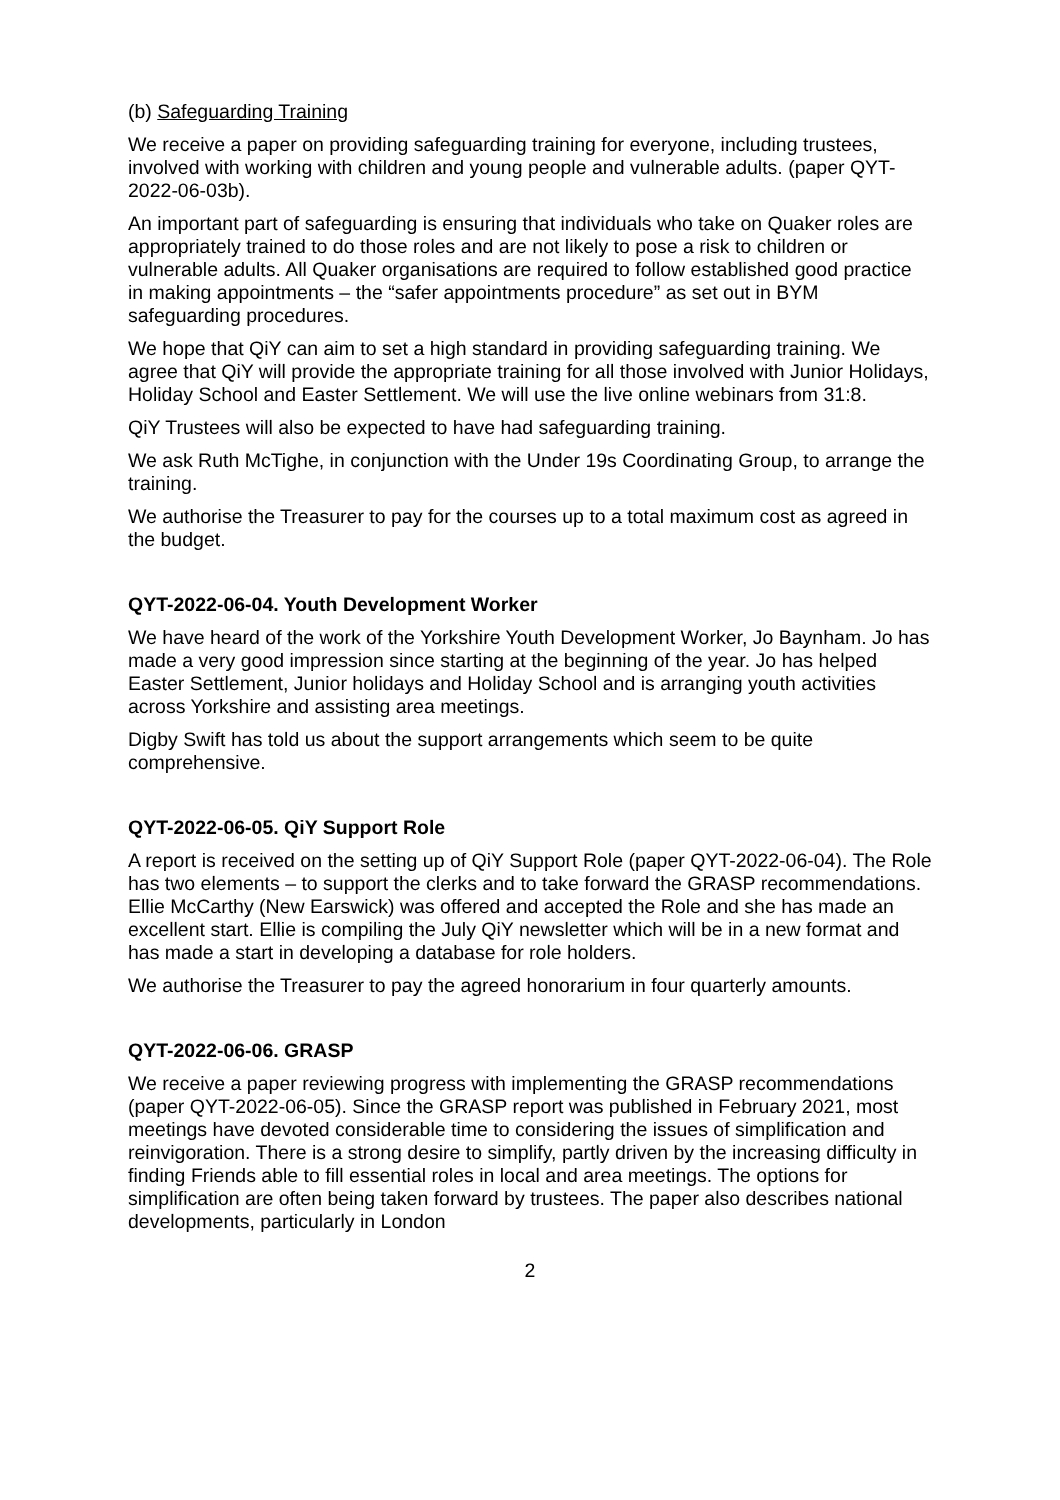(b) Safeguarding Training
We receive a paper on providing safeguarding training for everyone, including trustees, involved with working with children and young people and vulnerable adults. (paper QYT-2022-06-03b).
An important part of safeguarding is ensuring that individuals who take on Quaker roles are appropriately trained to do those roles and are not likely to pose a risk to children or vulnerable adults. All Quaker organisations are required to follow established good practice in making appointments – the “safer appointments procedure” as set out in BYM safeguarding procedures.
We hope that QiY can aim to set a high standard in providing safeguarding training. We agree that QiY will provide the appropriate training for all those involved with Junior Holidays, Holiday School and Easter Settlement. We will use the live online webinars from 31:8.
QiY Trustees will also be expected to have had safeguarding training.
We ask Ruth McTighe, in conjunction with the Under 19s Coordinating Group, to arrange the training.
We authorise the Treasurer to pay for the courses up to a total maximum cost as agreed in the budget.
QYT-2022-06-04. Youth Development Worker
We have heard of the work of the Yorkshire Youth Development Worker, Jo Baynham. Jo has made a very good impression since starting at the beginning of the year. Jo has helped Easter Settlement, Junior holidays and Holiday School and is arranging youth activities across Yorkshire and assisting area meetings.
Digby Swift has told us about the support arrangements which seem to be quite comprehensive.
QYT-2022-06-05. QiY Support Role
A report is received on the setting up of QiY Support Role (paper QYT-2022-06-04). The Role has two elements – to support the clerks and to take forward the GRASP recommendations. Ellie McCarthy (New Earswick) was offered and accepted the Role and she has made an excellent start. Ellie is compiling the July QiY newsletter which will be in a new format and has made a start in developing a database for role holders.
We authorise the Treasurer to pay the agreed honorarium in four quarterly amounts.
QYT-2022-06-06. GRASP
We receive a paper reviewing progress with implementing the GRASP recommendations (paper QYT-2022-06-05). Since the GRASP report was published in February 2021, most meetings have devoted considerable time to considering the issues of simplification and reinvigoration. There is a strong desire to simplify, partly driven by the increasing difficulty in finding Friends able to fill essential roles in local and area meetings. The options for simplification are often being taken forward by trustees. The paper also describes national developments, particularly in London
2